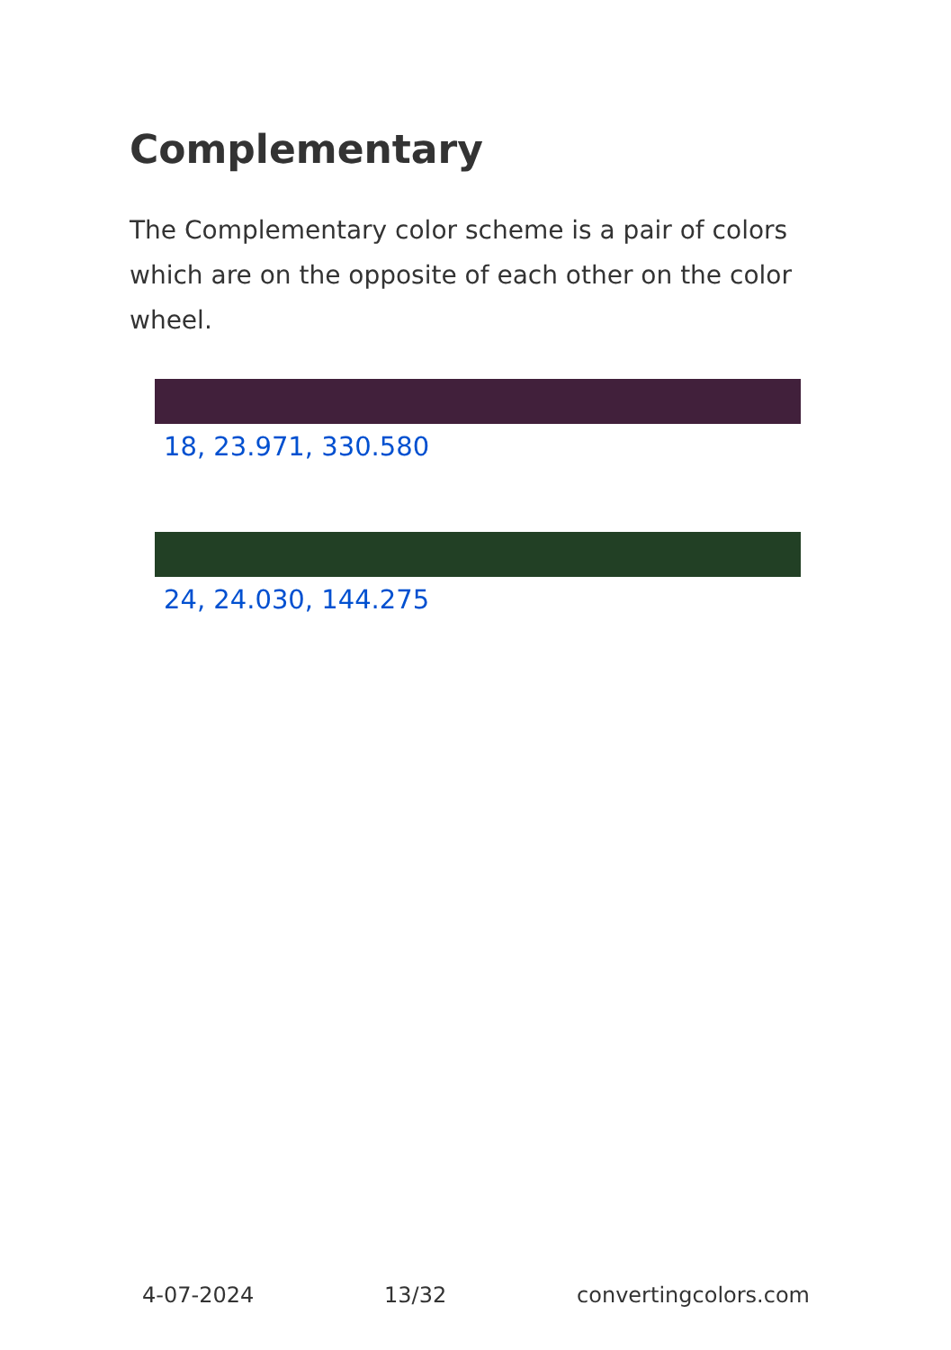Complementary
The Complementary color scheme is a pair of colors which are on the opposite of each other on the color wheel.
18, 23.971, 330.580
24, 24.030, 144.275
4-07-2024 13/32 convertingcolors.com